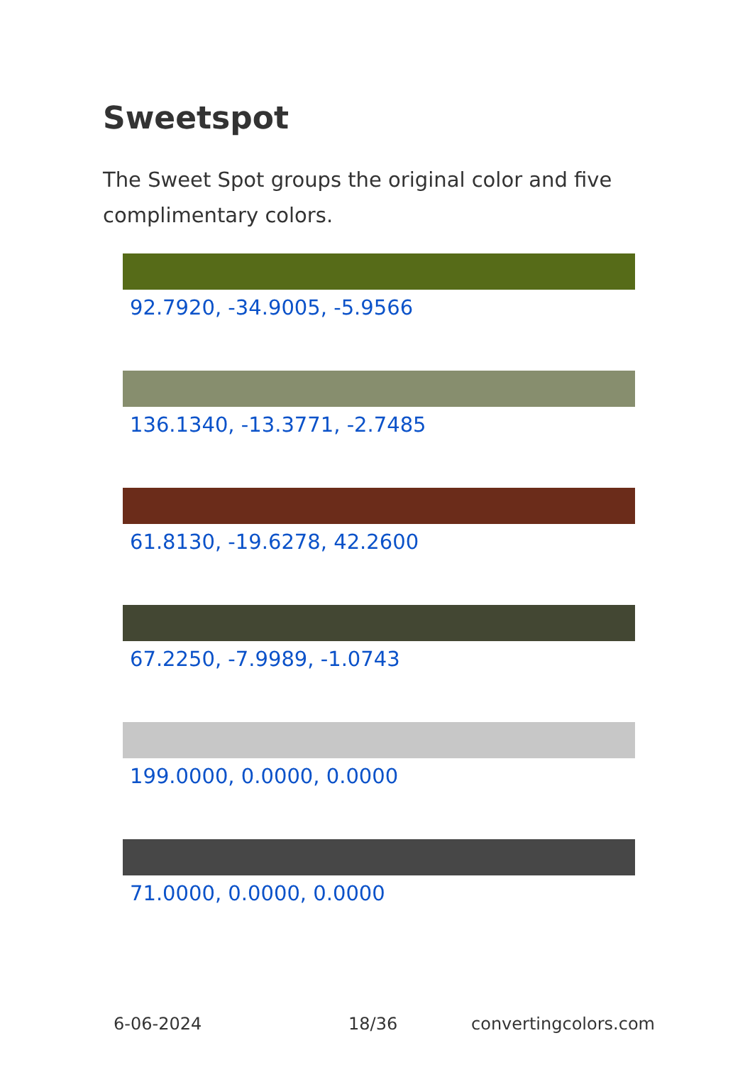Sweetspot
The Sweet Spot groups the original color and five complimentary colors.
92.7920, -34.9005, -5.9566
136.1340, -13.3771, -2.7485
61.8130, -19.6278, 42.2600
67.2250, -7.9989, -1.0743
199.0000, 0.0000, 0.0000
71.0000, 0.0000, 0.0000
6-06-2024 18/36 convertingcolors.com